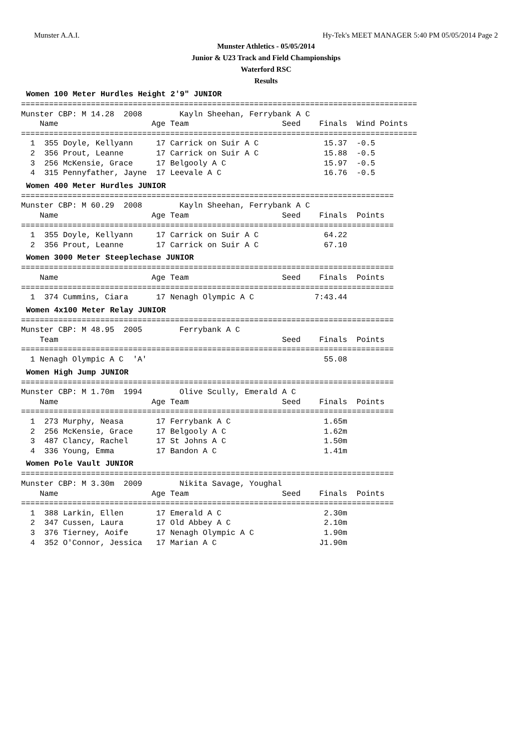Munster A.A.I. Hy-Tek's MEET MANAGER 5:40 PM 05/05/2014 Page 2
Munster Athletics - 05/05/2014
Junior & U23 Track and Field Championships
Waterford RSC
Results
Women 100 Meter Hurdles Height 2'9" JUNIOR
=====================================================================================
Munster CBP: M 14.28  2008        Kayln Sheehan, Ferrybank A C
    Name                    Age Team                    Seed    Finals  Wind Points
=====================================================================================
  1  355 Doyle, Kellyann     17 Carrick on Suir A C              15.37  -0.5
  2  356 Prout, Leanne       17 Carrick on Suir A C              15.88  -0.5
  3  256 McKensie, Grace     17 Belgooly A C                     15.97  -0.5
  4  315 Pennyfather, Jayne  17 Leevale A C                      16.76  -0.5
Women 400 Meter Hurdles JUNIOR
================================================================================
Munster CBP: M 60.29  2008        Kayln Sheehan, Ferrybank A C
    Name                    Age Team                    Seed    Finals  Points
================================================================================
  1  355 Doyle, Kellyann     17 Carrick on Suir A C              64.22
  2  356 Prout, Leanne       17 Carrick on Suir A C              67.10
Women 3000 Meter Steeplechase JUNIOR
================================================================================
    Name                    Age Team                    Seed    Finals  Points
================================================================================
  1  374 Cummins, Ciara      17 Nenagh Olympic A C             7:43.44
Women 4x100 Meter Relay JUNIOR
================================================================================
Munster CBP: M 48.95  2005        Ferrybank A C
    Team                                                Seed    Finals  Points
================================================================================
  1 Nenagh Olympic A C  'A'                                      55.08
Women High Jump JUNIOR
================================================================================
Munster CBP: M 1.70m  1994        Olive Scully, Emerald A C
    Name                    Age Team                    Seed    Finals  Points
================================================================================
  1  273 Murphy, Neasa       17 Ferrybank A C                    1.65m
  2  256 McKensie, Grace     17 Belgooly A C                     1.62m
  3  487 Clancy, Rachel      17 St Johns A C                     1.50m
  4  336 Young, Emma         17 Bandon A C                       1.41m
Women Pole Vault JUNIOR
================================================================================
Munster CBP: M 3.30m  2009        Nikita Savage, Youghal
    Name                    Age Team                    Seed    Finals  Points
================================================================================
  1  388 Larkin, Ellen       17 Emerald A C                      2.30m
  2  347 Cussen, Laura       17 Old Abbey A C                    2.10m
  3  376 Tierney, Aoife      17 Nenagh Olympic A C               1.90m
  4  352 O'Connor, Jessica   17 Marian A C                      J1.90m